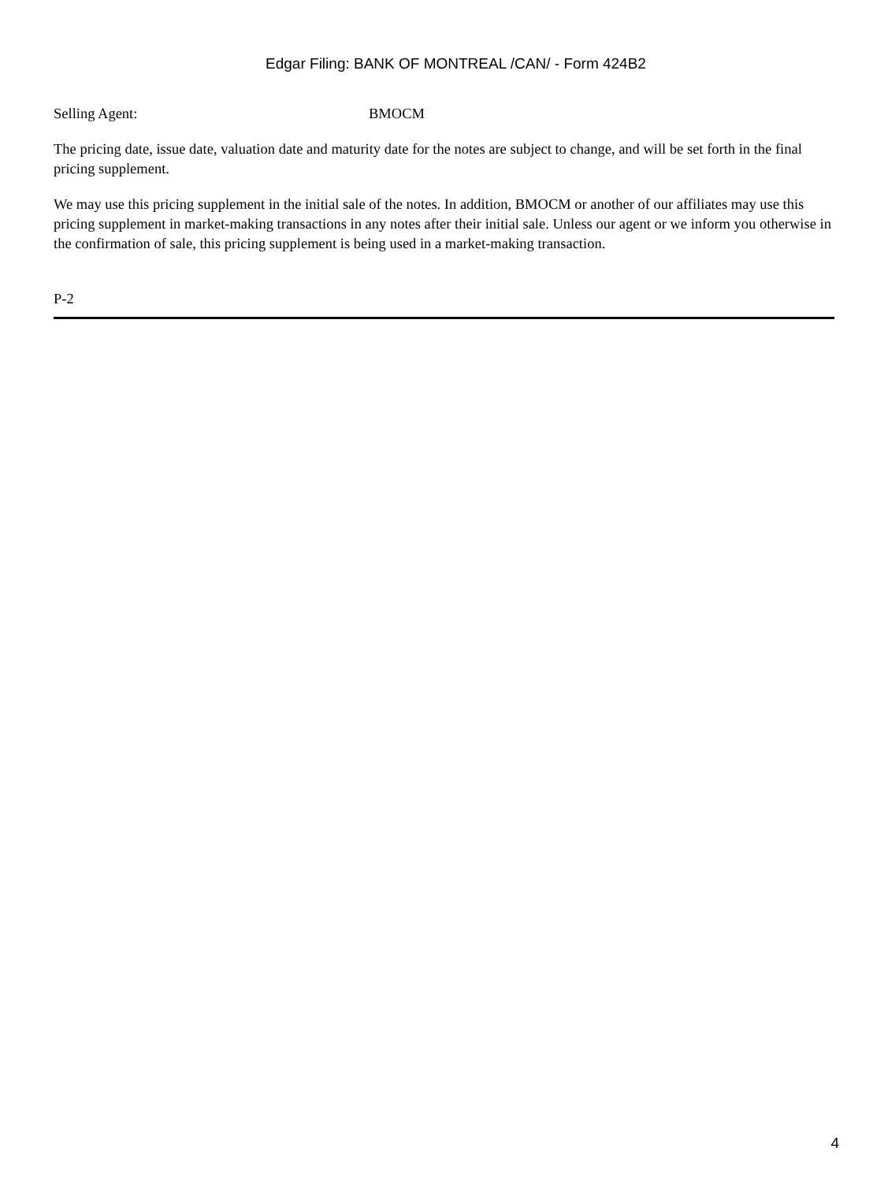Edgar Filing: BANK OF MONTREAL /CAN/ - Form 424B2
Selling Agent: BMOCM
The pricing date, issue date, valuation date and maturity date for the notes are subject to change, and will be set forth in the final pricing supplement.
We may use this pricing supplement in the initial sale of the notes. In addition, BMOCM or another of our affiliates may use this pricing supplement in market-making transactions in any notes after their initial sale. Unless our agent or we inform you otherwise in the confirmation of sale, this pricing supplement is being used in a market-making transaction.
P-2
4